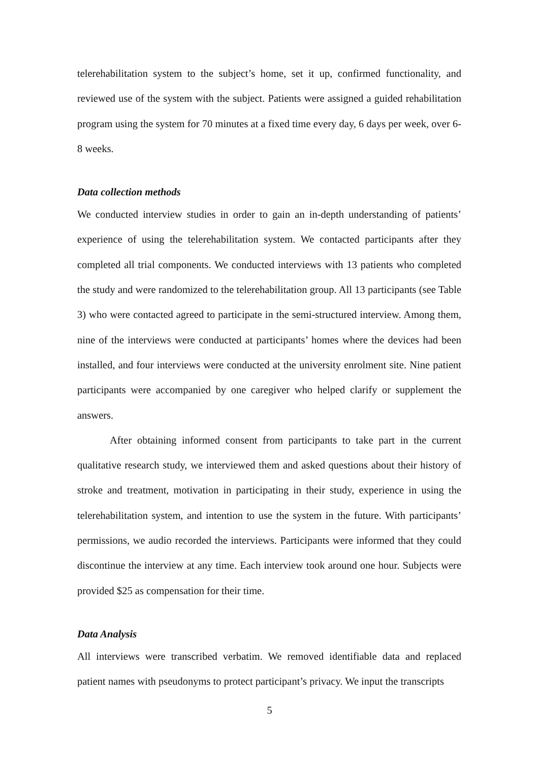telerehabilitation system to the subject’s home, set it up, confirmed functionality, and reviewed use of the system with the subject. Patients were assigned a guided rehabilitation program using the system for 70 minutes at a fixed time every day, 6 days per week, over 6-8 weeks.
Data collection methods
We conducted interview studies in order to gain an in-depth understanding of patients’ experience of using the telerehabilitation system. We contacted participants after they completed all trial components. We conducted interviews with 13 patients who completed the study and were randomized to the telerehabilitation group. All 13 participants (see Table 3) who were contacted agreed to participate in the semi-structured interview. Among them, nine of the interviews were conducted at participants’ homes where the devices had been installed, and four interviews were conducted at the university enrolment site. Nine patient participants were accompanied by one caregiver who helped clarify or supplement the answers.
After obtaining informed consent from participants to take part in the current qualitative research study, we interviewed them and asked questions about their history of stroke and treatment, motivation in participating in their study, experience in using the telerehabilitation system, and intention to use the system in the future. With participants’ permissions, we audio recorded the interviews. Participants were informed that they could discontinue the interview at any time. Each interview took around one hour. Subjects were provided $25 as compensation for their time.
Data Analysis
All interviews were transcribed verbatim. We removed identifiable data and replaced patient names with pseudonyms to protect participant’s privacy. We input the transcripts
5